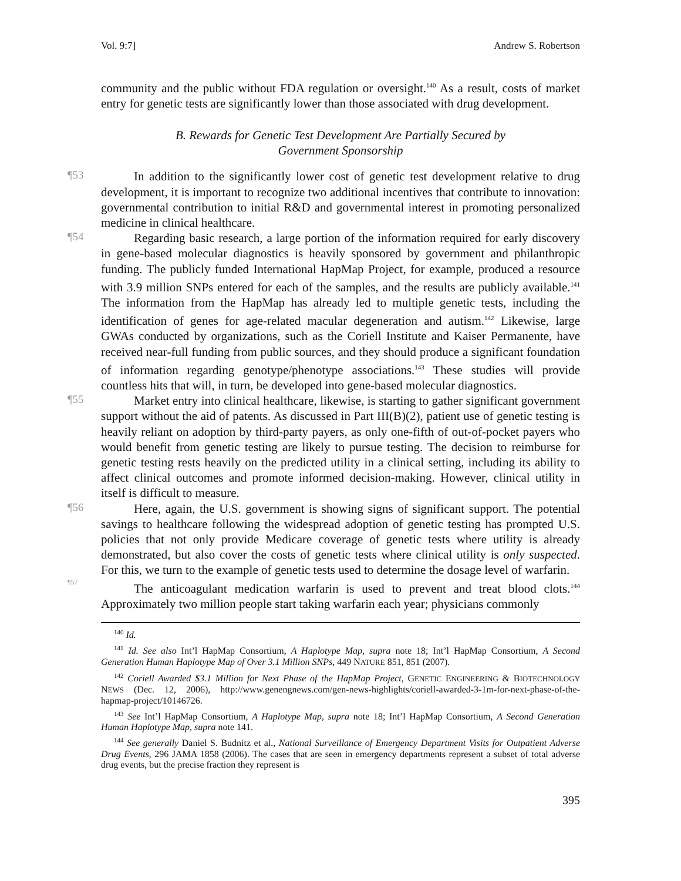Vol. 9:7] Andrew S. Robertson
community and the public without FDA regulation or oversight.<sup>140</sup> As a result, costs of market entry for genetic tests are significantly lower than those associated with drug development.
B. Rewards for Genetic Test Development Are Partially Secured by
Government Sponsorship
¶53
In addition to the significantly lower cost of genetic test development relative to drug development, it is important to recognize two additional incentives that contribute to innovation: governmental contribution to initial R&D and governmental interest in promoting personalized medicine in clinical healthcare.
¶54
Regarding basic research, a large portion of the information required for early discovery in gene-based molecular diagnostics is heavily sponsored by government and philanthropic funding. The publicly funded International HapMap Project, for example, produced a resource with 3.9 million SNPs entered for each of the samples, and the results are publicly available.<sup>141</sup> The information from the HapMap has already led to multiple genetic tests, including the identification of genes for age-related macular degeneration and autism.<sup>142</sup> Likewise, large GWAs conducted by organizations, such as the Coriell Institute and Kaiser Permanente, have received near-full funding from public sources, and they should produce a significant foundation of information regarding genotype/phenotype associations.<sup>143</sup> These studies will provide countless hits that will, in turn, be developed into gene-based molecular diagnostics.
¶55
Market entry into clinical healthcare, likewise, is starting to gather significant government support without the aid of patents. As discussed in Part III(B)(2), patient use of genetic testing is heavily reliant on adoption by third-party payers, as only one-fifth of out-of-pocket payers who would benefit from genetic testing are likely to pursue testing. The decision to reimburse for genetic testing rests heavily on the predicted utility in a clinical setting, including its ability to affect clinical outcomes and promote informed decision-making. However, clinical utility in itself is difficult to measure.
¶56
Here, again, the U.S. government is showing signs of significant support. The potential savings to healthcare following the widespread adoption of genetic testing has prompted U.S. policies that not only provide Medicare coverage of genetic tests where utility is already demonstrated, but also cover the costs of genetic tests where clinical utility is only suspected. For this, we turn to the example of genetic tests used to determine the dosage level of warfarin.
¶57
The anticoagulant medication warfarin is used to prevent and treat blood clots.<sup>144</sup> Approximately two million people start taking warfarin each year; physicians commonly
<sup>140</sup> Id.
<sup>141</sup> Id. See also Int’l HapMap Consortium, A Haplotype Map, supra note 18; Int’l HapMap Consortium, A Second Generation Human Haplotype Map of Over 3.1 Million SNPs, 449 NATURE 851, 851 (2007).
<sup>142</sup> Coriell Awarded $3.1 Million for Next Phase of the HapMap Project, GENETIC ENGINEERING & BIOTECHNOLOGY NEWS (Dec. 12, 2006), http://www.genengnews.com/gen-news-highlights/coriell-awarded-3-1m-for-next-phase-of-the-hapmap-project/10146726.
<sup>143</sup> See Int’l HapMap Consortium, A Haplotype Map, supra note 18; Int’l HapMap Consortium, A Second Generation Human Haplotype Map, supra note 141.
<sup>144</sup> See generally Daniel S. Budnitz et al., National Surveillance of Emergency Department Visits for Outpatient Adverse Drug Events, 296 JAMA 1858 (2006). The cases that are seen in emergency departments represent a subset of total adverse drug events, but the precise fraction they represent is
395